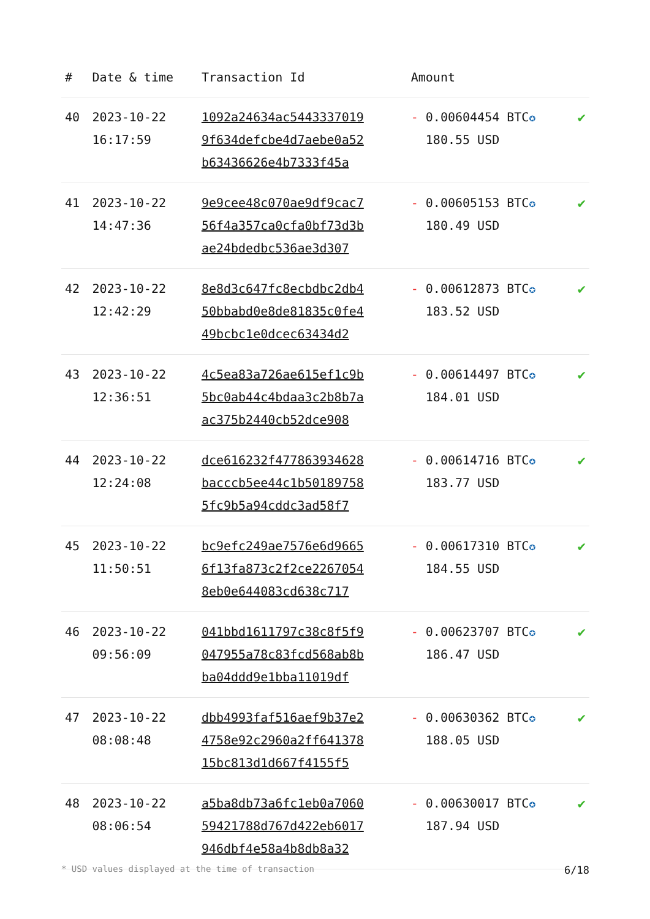| # | Date & time | Transaction Id | Amount | |
| --- | --- | --- | --- | --- |
| 40 | 2023-10-22 16:17:59 | 1092a24634ac5443337019 9f634defcbe4d7aebe0a52 b63436626e4b7333f45a | - 0.00604454 BTC ✪ 180.55 USD | ✔ |
| 41 | 2023-10-22 14:47:36 | 9e9cee48c070ae9df9cac7 56f4a357ca0cfa0bf73d3b ae24bdedbc536ae3d307 | - 0.00605153 BTC ✪ 180.49 USD | ✔ |
| 42 | 2023-10-22 12:42:29 | 8e8d3c647fc8ecbdbc2db4 50bbabd0e8de81835c0fe4 49bcbc1e0dcec63434d2 | - 0.00612873 BTC ✪ 183.52 USD | ✔ |
| 43 | 2023-10-22 12:36:51 | 4c5ea83a726ae615ef1c9b 5bc0ab44c4bdaa3c2b8b7a ac375b2440cb52dce908 | - 0.00614497 BTC ✪ 184.01 USD | ✔ |
| 44 | 2023-10-22 12:24:08 | dce616232f477863934628 bacccb5ee44c1b50189758 5fc9b5a94cddc3ad58f7 | - 0.00614716 BTC ✪ 183.77 USD | ✔ |
| 45 | 2023-10-22 11:50:51 | bc9efc249ae7576e6d9665 6f13fa873c2f2ce2267054 8eb0e644083cd638c717 | - 0.00617310 BTC ✪ 184.55 USD | ✔ |
| 46 | 2023-10-22 09:56:09 | 041bbd1611797c38c8f5f9 047955a78c83fcd568ab8b ba04ddd9e1bba11019df | - 0.00623707 BTC ✪ 186.47 USD | ✔ |
| 47 | 2023-10-22 08:08:48 | dbb4993faf516aef9b37e2 4758e92c2960a2ff641378 15bc813d1d667f4155f5 | - 0.00630362 BTC ✪ 188.05 USD | ✔ |
| 48 | 2023-10-22 08:06:54 | a5ba8db73a6fc1eb0a7060 59421788d767d422eb6017 946dbf4e58a4b8db8a32 | - 0.00630017 BTC ✪ 187.94 USD | ✔ |
* USD values displayed at the time of transaction 6/18